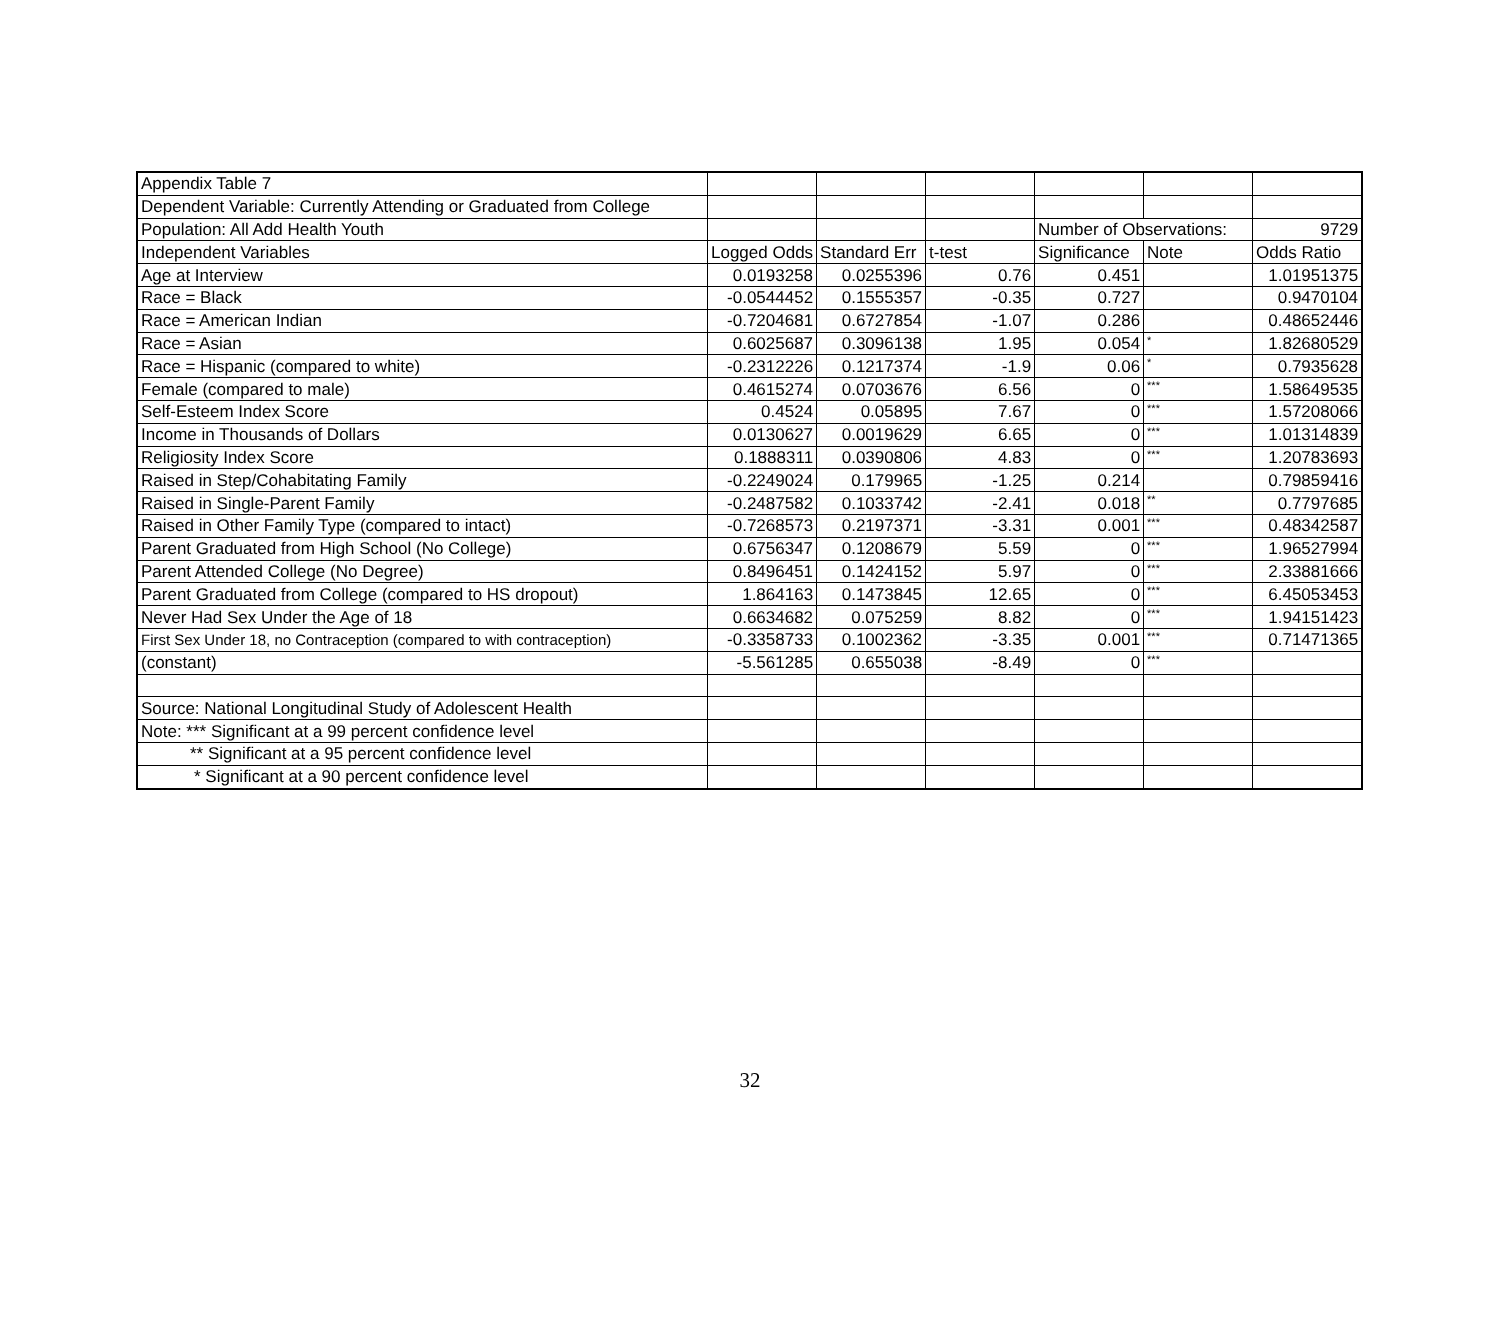| Appendix Table 7 | | | | | | |
| Dependent Variable: Currently Attending or Graduated from College | | | | | | |
| Population: All Add Health Youth | | | | Number of Observations: | | 9729 |
| Independent Variables | Logged Odds | Standard Err | t-test | Significance | Note | Odds Ratio |
| Age at Interview | 0.0193258 | 0.0255396 | 0.76 | 0.451 | | 1.01951375 |
| Race = Black | -0.0544452 | 0.1555357 | -0.35 | 0.727 | | 0.9470104 |
| Race = American Indian | -0.7204681 | 0.6727854 | -1.07 | 0.286 | | 0.48652446 |
| Race = Asian | 0.6025687 | 0.3096138 | 1.95 | 0.054 | * | 1.82680529 |
| Race = Hispanic (compared to white) | -0.2312226 | 0.1217374 | -1.9 | 0.06 | * | 0.7935628 |
| Female (compared to male) | 0.4615274 | 0.0703676 | 6.56 | 0 | *** | 1.58649535 |
| Self-Esteem Index Score | 0.4524 | 0.05895 | 7.67 | 0 | *** | 1.57208066 |
| Income in Thousands of Dollars | 0.0130627 | 0.0019629 | 6.65 | 0 | *** | 1.01314839 |
| Religiosity Index Score | 0.1888311 | 0.0390806 | 4.83 | 0 | *** | 1.20783693 |
| Raised in Step/Cohabitating Family | -0.2249024 | 0.179965 | -1.25 | 0.214 | | 0.79859416 |
| Raised in Single-Parent Family | -0.2487582 | 0.1033742 | -2.41 | 0.018 | ** | 0.7797685 |
| Raised in Other Family Type (compared to intact) | -0.7268573 | 0.2197371 | -3.31 | 0.001 | *** | 0.48342587 |
| Parent Graduated from High School (No College) | 0.6756347 | 0.1208679 | 5.59 | 0 | *** | 1.96527994 |
| Parent Attended College (No Degree) | 0.8496451 | 0.1424152 | 5.97 | 0 | *** | 2.33881666 |
| Parent Graduated from College (compared to HS dropout) | 1.864163 | 0.1473845 | 12.65 | 0 | *** | 6.45053453 |
| Never Had Sex Under the Age of 18 | 0.6634682 | 0.075259 | 8.82 | 0 | *** | 1.94151423 |
| First Sex Under 18, no Contraception (compared to with contraception) | -0.3358733 | 0.1002362 | -3.35 | 0.001 | *** | 0.71471365 |
| (constant) | -5.561285 | 0.655038 | -8.49 | 0 | *** | |
| Source: National Longitudinal Study of Adolescent Health | | | | | | |
| Note: *** Significant at a 99 percent confidence level | | | | | | |
| ** Significant at a 95 percent confidence level | | | | | | |
| * Significant at a 90 percent confidence level | | | | | | |
32